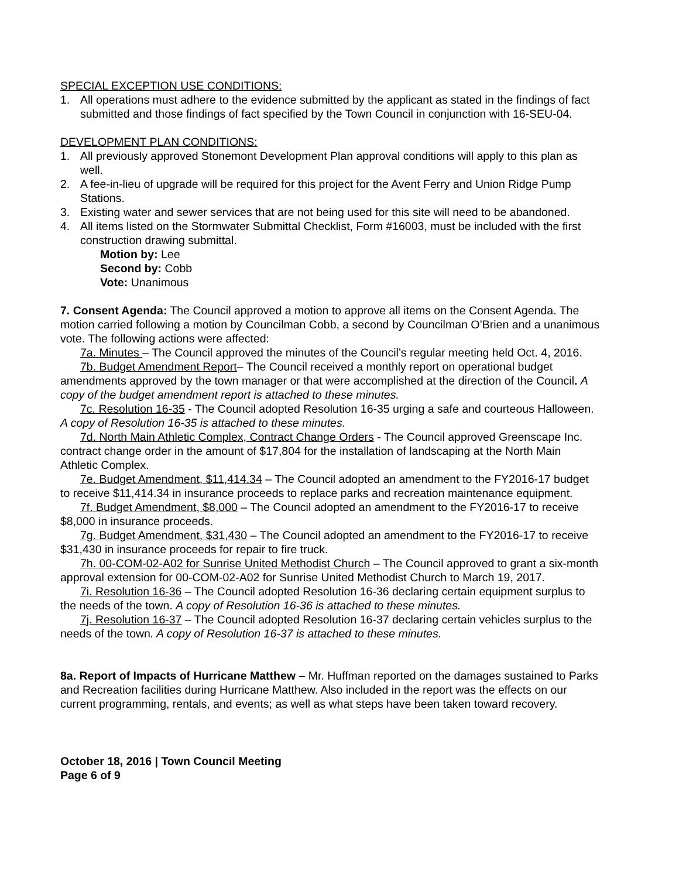SPECIAL EXCEPTION USE CONDITIONS:
1. All operations must adhere to the evidence submitted by the applicant as stated in the findings of fact submitted and those findings of fact specified by the Town Council in conjunction with 16-SEU-04.
DEVELOPMENT PLAN CONDITIONS:
1. All previously approved Stonemont Development Plan approval conditions will apply to this plan as well.
2. A fee-in-lieu of upgrade will be required for this project for the Avent Ferry and Union Ridge Pump Stations.
3. Existing water and sewer services that are not being used for this site will need to be abandoned.
4. All items listed on the Stormwater Submittal Checklist, Form #16003, must be included with the first construction drawing submittal.
Motion by: Lee
Second by: Cobb
Vote: Unanimous
7. Consent Agenda: The Council approved a motion to approve all items on the Consent Agenda. The motion carried following a motion by Councilman Cobb, a second by Councilman O’Brien and a unanimous vote. The following actions were affected:
7a. Minutes – The Council approved the minutes of the Council’s regular meeting held Oct. 4, 2016.
7b. Budget Amendment Report– The Council received a monthly report on operational budget amendments approved by the town manager or that were accomplished at the direction of the Council. A copy of the budget amendment report is attached to these minutes.
7c. Resolution 16-35 - The Council adopted Resolution 16-35 urging a safe and courteous Halloween. A copy of Resolution 16-35 is attached to these minutes.
7d. North Main Athletic Complex, Contract Change Orders - The Council approved Greenscape Inc. contract change order in the amount of $17,804 for the installation of landscaping at the North Main Athletic Complex.
7e. Budget Amendment, $11,414.34 – The Council adopted an amendment to the FY2016-17 budget to receive $11,414.34 in insurance proceeds to replace parks and recreation maintenance equipment.
7f. Budget Amendment, $8,000 – The Council adopted an amendment to the FY2016-17 to receive $8,000 in insurance proceeds.
7g. Budget Amendment, $31,430 – The Council adopted an amendment to the FY2016-17 to receive $31,430 in insurance proceeds for repair to fire truck.
7h. 00-COM-02-A02 for Sunrise United Methodist Church – The Council approved to grant a six-month approval extension for 00-COM-02-A02 for Sunrise United Methodist Church to March 19, 2017.
7i. Resolution 16-36 – The Council adopted Resolution 16-36 declaring certain equipment surplus to the needs of the town. A copy of Resolution 16-36 is attached to these minutes.
7j. Resolution 16-37 – The Council adopted Resolution 16-37 declaring certain vehicles surplus to the needs of the town. A copy of Resolution 16-37 is attached to these minutes.
8a. Report of Impacts of Hurricane Matthew – Mr. Huffman reported on the damages sustained to Parks and Recreation facilities during Hurricane Matthew. Also included in the report was the effects on our current programming, rentals, and events; as well as what steps have been taken toward recovery.
October 18, 2016 | Town Council Meeting
Page 6 of 9